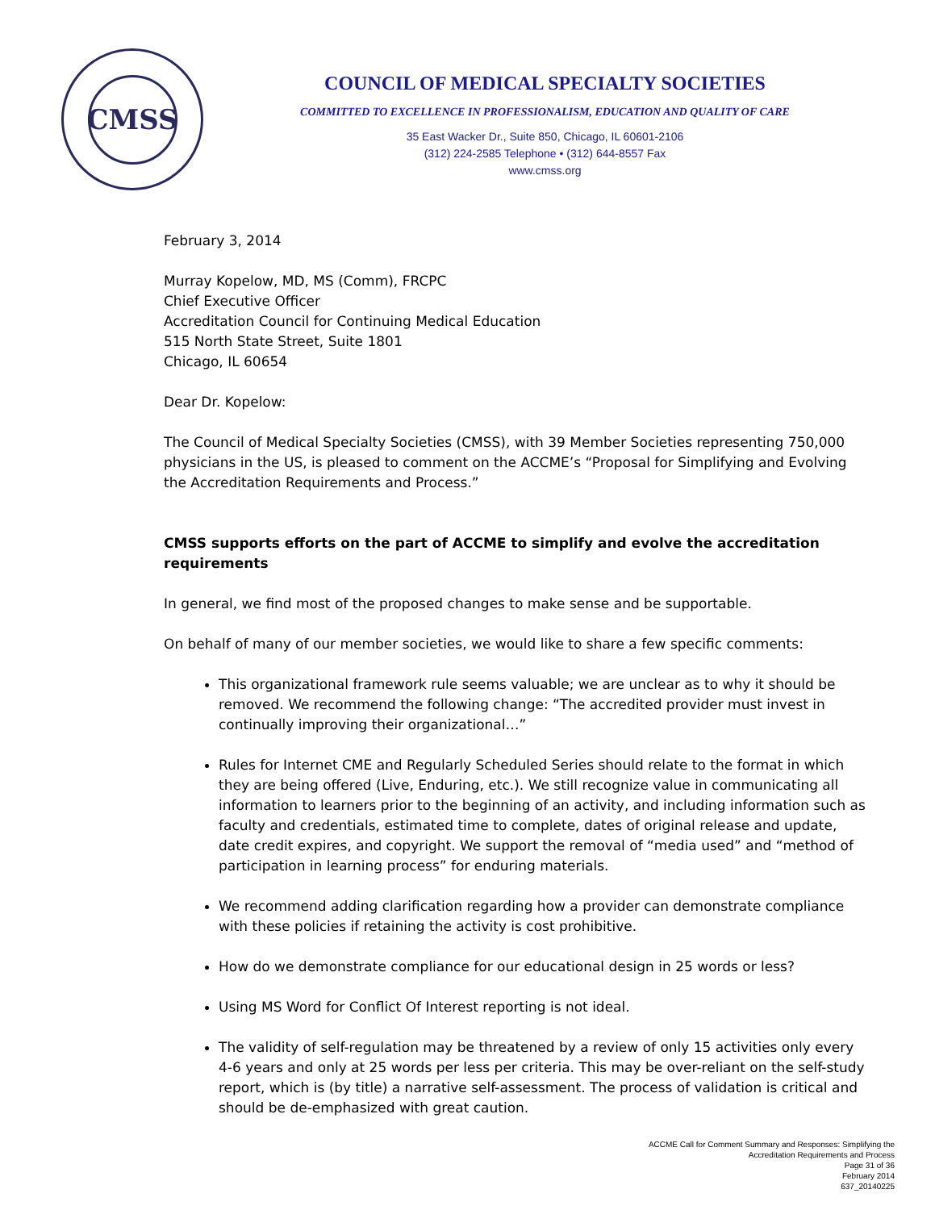CMSS
COUNCIL OF MEDICAL SPECIALTY SOCIETIES
COMMITTED TO EXCELLENCE IN PROFESSIONALISM, EDUCATION AND QUALITY OF CARE
35 East Wacker Dr., Suite 850, Chicago, IL 60601-2106
(312) 224-2585 Telephone • (312) 644-8557 Fax
www.cmss.org
February 3, 2014
Murray Kopelow, MD, MS (Comm), FRCPC
Chief Executive Officer
Accreditation Council for Continuing Medical Education
515 North State Street, Suite 1801
Chicago, IL 60654
Dear Dr. Kopelow:
The Council of Medical Specialty Societies (CMSS), with 39 Member Societies representing 750,000 physicians in the US, is pleased to comment on the ACCME’s “Proposal for Simplifying and Evolving the Accreditation Requirements and Process.”
CMSS supports efforts on the part of ACCME to simplify and evolve the accreditation requirements
In general, we find most of the proposed changes to make sense and be supportable.
On behalf of many of our member societies, we would like to share a few specific comments:
This organizational framework rule seems valuable; we are unclear as to why it should be removed. We recommend the following change: “The accredited provider must invest in continually improving their organizational…”
Rules for Internet CME and Regularly Scheduled Series should relate to the format in which they are being offered (Live, Enduring, etc.). We still recognize value in communicating all information to learners prior to the beginning of an activity, and including information such as faculty and credentials, estimated time to complete, dates of original release and update, date credit expires, and copyright. We support the removal of “media used” and “method of participation in learning process” for enduring materials.
We recommend adding clarification regarding how a provider can demonstrate compliance with these policies if retaining the activity is cost prohibitive.
How do we demonstrate compliance for our educational design in 25 words or less?
Using MS Word for Conflict Of Interest reporting is not ideal.
The validity of self-regulation may be threatened by a review of only 15 activities only every 4-6 years and only at 25 words per less per criteria. This may be over-reliant on the self-study report, which is (by title) a narrative self-assessment. The process of validation is critical and should be de-emphasized with great caution.
ACCME Call for Comment Summary and Responses: Simplifying the
Accreditation Requirements and Process
Page 31 of 36
February 2014
637_20140225